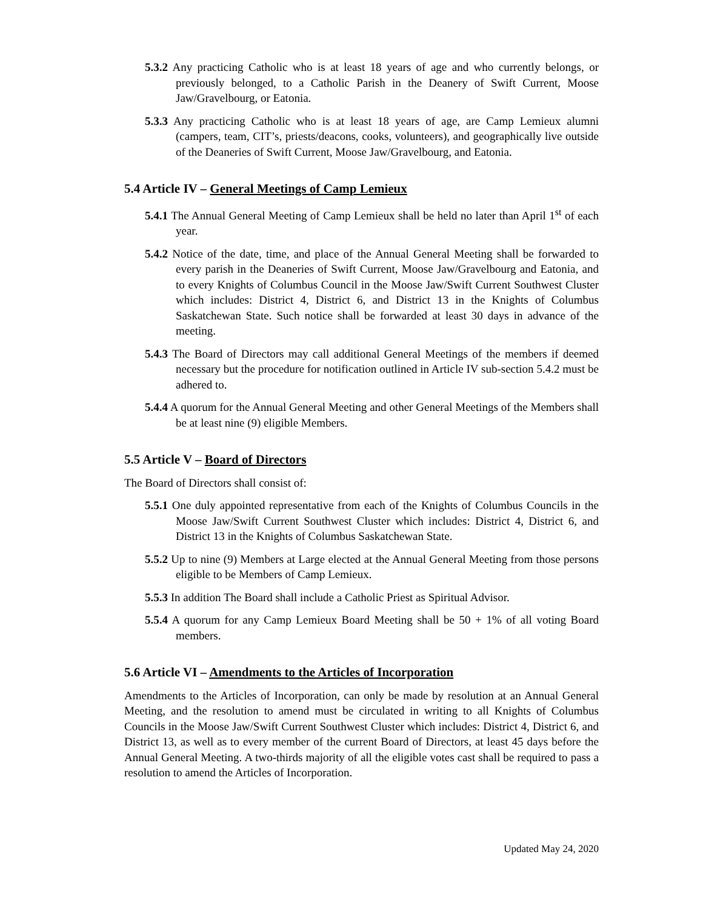5.3.2 Any practicing Catholic who is at least 18 years of age and who currently belongs, or previously belonged, to a Catholic Parish in the Deanery of Swift Current, Moose Jaw/Gravelbourg, or Eatonia.
5.3.3 Any practicing Catholic who is at least 18 years of age, are Camp Lemieux alumni (campers, team, CIT’s, priests/deacons, cooks, volunteers), and geographically live outside of the Deaneries of Swift Current, Moose Jaw/Gravelbourg, and Eatonia.
5.4 Article IV – General Meetings of Camp Lemieux
5.4.1 The Annual General Meeting of Camp Lemieux shall be held no later than April 1<sup>st</sup> of each year.
5.4.2 Notice of the date, time, and place of the Annual General Meeting shall be forwarded to every parish in the Deaneries of Swift Current, Moose Jaw/Gravelbourg and Eatonia, and to every Knights of Columbus Council in the Moose Jaw/Swift Current Southwest Cluster which includes: District 4, District 6, and District 13 in the Knights of Columbus Saskatchewan State. Such notice shall be forwarded at least 30 days in advance of the meeting.
5.4.3 The Board of Directors may call additional General Meetings of the members if deemed necessary but the procedure for notification outlined in Article IV sub-section 5.4.2 must be adhered to.
5.4.4 A quorum for the Annual General Meeting and other General Meetings of the Members shall be at least nine (9) eligible Members.
5.5 Article V – Board of Directors
The Board of Directors shall consist of:
5.5.1 One duly appointed representative from each of the Knights of Columbus Councils in the Moose Jaw/Swift Current Southwest Cluster which includes: District 4, District 6, and District 13 in the Knights of Columbus Saskatchewan State.
5.5.2 Up to nine (9) Members at Large elected at the Annual General Meeting from those persons eligible to be Members of Camp Lemieux.
5.5.3 In addition The Board shall include a Catholic Priest as Spiritual Advisor.
5.5.4 A quorum for any Camp Lemieux Board Meeting shall be 50 + 1% of all voting Board members.
5.6 Article VI – Amendments to the Articles of Incorporation
Amendments to the Articles of Incorporation, can only be made by resolution at an Annual General Meeting, and the resolution to amend must be circulated in writing to all Knights of Columbus Councils in the Moose Jaw/Swift Current Southwest Cluster which includes: District 4, District 6, and District 13, as well as to every member of the current Board of Directors, at least 45 days before the Annual General Meeting. A two-thirds majority of all the eligible votes cast shall be required to pass a resolution to amend the Articles of Incorporation.
Updated May 24, 2020